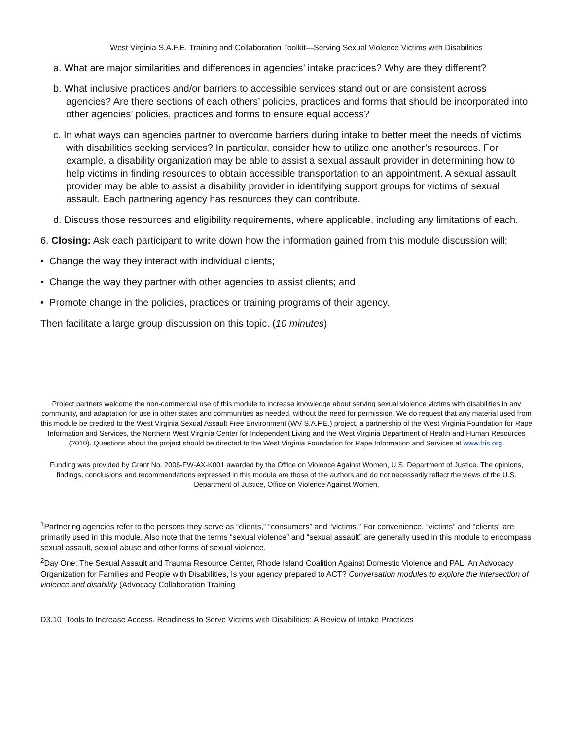West Virginia S.A.F.E. Training and Collaboration Toolkit—Serving Sexual Violence Victims with Disabilities
a. What are major similarities and differences in agencies’ intake practices? Why are they different?
b. What inclusive practices and/or barriers to accessible services stand out or are consistent across agencies? Are there sections of each others’ policies, practices and forms that should be incorporated into other agencies’ policies, practices and forms to ensure equal access?
c. In what ways can agencies partner to overcome barriers during intake to better meet the needs of victims with disabilities seeking services? In particular, consider how to utilize one another’s resources. For example, a disability organization may be able to assist a sexual assault provider in determining how to help victims in finding resources to obtain accessible transportation to an appointment. A sexual assault provider may be able to assist a disability provider in identifying support groups for victims of sexual assault. Each partnering agency has resources they can contribute.
d. Discuss those resources and eligibility requirements, where applicable, including any limitations of each.
6. Closing: Ask each participant to write down how the information gained from this module discussion will:
• Change the way they interact with individual clients;
• Change the way they partner with other agencies to assist clients; and
• Promote change in the policies, practices or training programs of their agency.
Then facilitate a large group discussion on this topic. (10 minutes)
Project partners welcome the non-commercial use of this module to increase knowledge about serving sexual violence victims with disabilities in any community, and adaptation for use in other states and communities as needed, without the need for permission. We do request that any material used from this module be credited to the West Virginia Sexual Assault Free Environment (WV S.A.F.E.) project, a partnership of the West Virginia Foundation for Rape Information and Services, the Northern West Virginia Center for Independent Living and the West Virginia Department of Health and Human Resources (2010). Questions about the project should be directed to the West Virginia Foundation for Rape Information and Services at www.fris.org.
Funding was provided by Grant No. 2006-FW-AX-K001 awarded by the Office on Violence Against Women, U.S. Department of Justice. The opinions, findings, conclusions and recommendations expressed in this module are those of the authors and do not necessarily reflect the views of the U.S. Department of Justice, Office on Violence Against Women.
<sup>1</sup> Partnering agencies refer to the persons they serve as “clients,” “consumers” and “victims.” For convenience, “victims” and “clients” are primarily used in this module. Also note that the terms “sexual violence” and “sexual assault” are generally used in this module to encompass sexual assault, sexual abuse and other forms of sexual violence.
<sup>2</sup> Day One: The Sexual Assault and Trauma Resource Center, Rhode Island Coalition Against Domestic Violence and PAL: An Advocacy Organization for Families and People with Disabilities, Is your agency prepared to ACT? Conversation modules to explore the intersection of violence and disability (Advocacy Collaboration Training
D3.10 Tools to Increase Access. Readiness to Serve Victims with Disabilities: A Review of Intake Practices